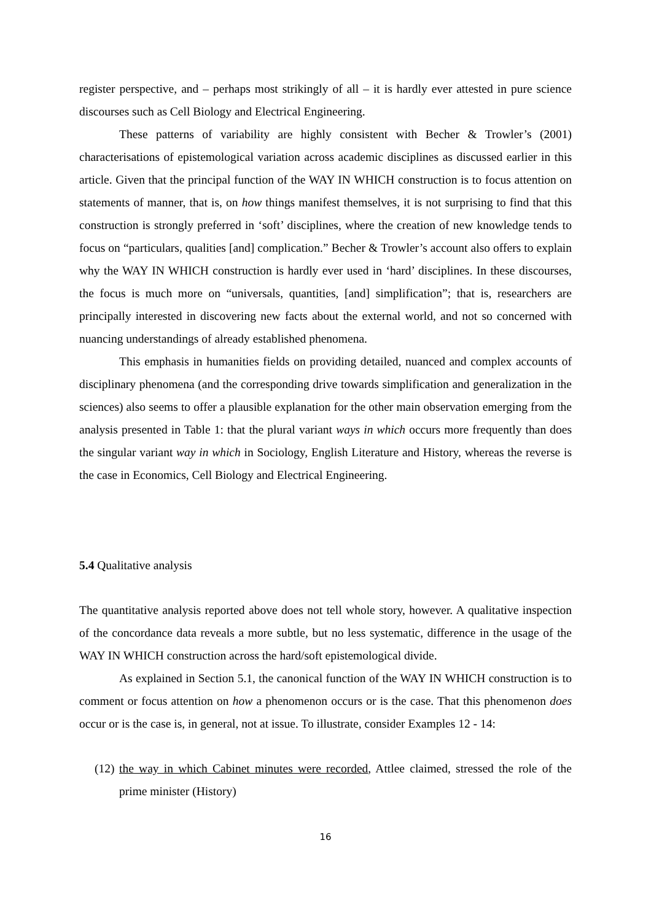register perspective, and – perhaps most strikingly of all – it is hardly ever attested in pure science discourses such as Cell Biology and Electrical Engineering.
These patterns of variability are highly consistent with Becher & Trowler’s (2001) characterisations of epistemological variation across academic disciplines as discussed earlier in this article. Given that the principal function of the WAY IN WHICH construction is to focus attention on statements of manner, that is, on how things manifest themselves, it is not surprising to find that this construction is strongly preferred in ‘soft’ disciplines, where the creation of new knowledge tends to focus on “particulars, qualities [and] complication.” Becher & Trowler’s account also offers to explain why the WAY IN WHICH construction is hardly ever used in ‘hard’ disciplines. In these discourses, the focus is much more on “universals, quantities, [and] simplification”; that is, researchers are principally interested in discovering new facts about the external world, and not so concerned with nuancing understandings of already established phenomena.
This emphasis in humanities fields on providing detailed, nuanced and complex accounts of disciplinary phenomena (and the corresponding drive towards simplification and generalization in the sciences) also seems to offer a plausible explanation for the other main observation emerging from the analysis presented in Table 1: that the plural variant ways in which occurs more frequently than does the singular variant way in which in Sociology, English Literature and History, whereas the reverse is the case in Economics, Cell Biology and Electrical Engineering.
5.4 Qualitative analysis
The quantitative analysis reported above does not tell whole story, however. A qualitative inspection of the concordance data reveals a more subtle, but no less systematic, difference in the usage of the WAY IN WHICH construction across the hard/soft epistemological divide.
As explained in Section 5.1, the canonical function of the WAY IN WHICH construction is to comment or focus attention on how a phenomenon occurs or is the case. That this phenomenon does occur or is the case is, in general, not at issue. To illustrate, consider Examples 12 - 14:
(12)
the way in which Cabinet minutes were recorded, Attlee claimed, stressed the role of the prime minister (History)
16